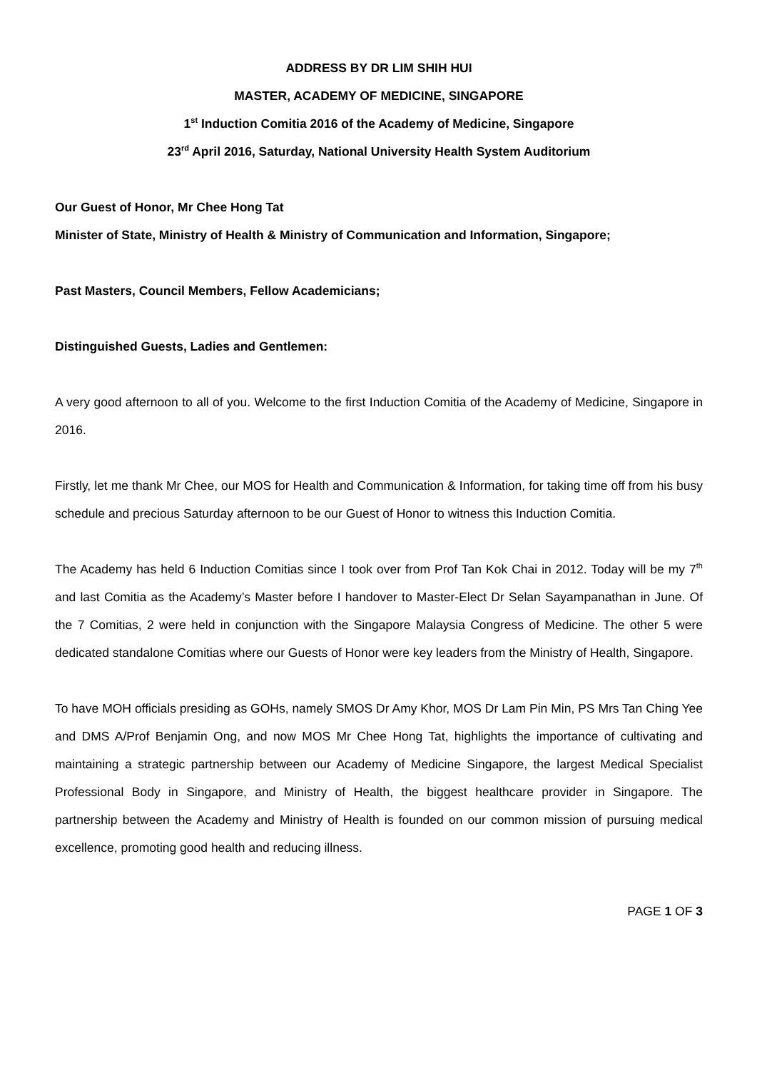ADDRESS BY DR LIM SHIH HUI
MASTER, ACADEMY OF MEDICINE, SINGAPORE
1<sup>st</sup> Induction Comitia 2016 of the Academy of Medicine, Singapore
23<sup>rd</sup> April 2016, Saturday, National University Health System Auditorium
Our Guest of Honor, Mr Chee Hong Tat
Minister of State, Ministry of Health & Ministry of Communication and Information, Singapore;
Past Masters, Council Members, Fellow Academicians;
Distinguished Guests, Ladies and Gentlemen:
A very good afternoon to all of you. Welcome to the first Induction Comitia of the Academy of Medicine, Singapore in 2016.
Firstly, let me thank Mr Chee, our MOS for Health and Communication & Information, for taking time off from his busy schedule and precious Saturday afternoon to be our Guest of Honor to witness this Induction Comitia.
The Academy has held 6 Induction Comitias since I took over from Prof Tan Kok Chai in 2012. Today will be my 7<sup>th</sup> and last Comitia as the Academy’s Master before I handover to Master-Elect Dr Selan Sayampanathan in June. Of the 7 Comitias, 2 were held in conjunction with the Singapore Malaysia Congress of Medicine. The other 5 were dedicated standalone Comitias where our Guests of Honor were key leaders from the Ministry of Health, Singapore.
To have MOH officials presiding as GOHs, namely SMOS Dr Amy Khor, MOS Dr Lam Pin Min, PS Mrs Tan Ching Yee and DMS A/Prof Benjamin Ong, and now MOS Mr Chee Hong Tat, highlights the importance of cultivating and maintaining a strategic partnership between our Academy of Medicine Singapore, the largest Medical Specialist Professional Body in Singapore, and Ministry of Health, the biggest healthcare provider in Singapore. The partnership between the Academy and Ministry of Health is founded on our common mission of pursuing medical excellence, promoting good health and reducing illness.
PAGE 1 OF 3